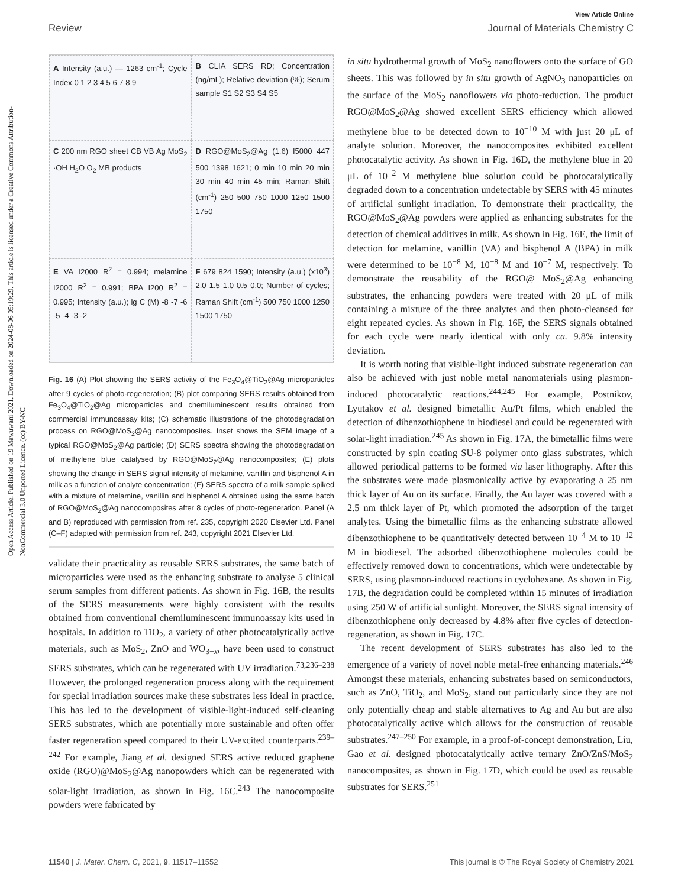Open Access Article. Published on 19 Mawuwani 2021. Downloaded on 2024-08-06 05:19:29. This article is licensed under a Creative Commons Attribution-NonCommercial 3.0 Unported Licence. (cc) BY-NC
View Article Online
Review Journal of Materials Chemistry C
A Intensity (a.u.) — 1263 cm<sup>-1</sup>; Cycle Index 0 1 2 3 4 5 6 7 8 9
B CLIA SERS RD; Concentration (ng/mL); Relative deviation (%); Serum sample S1 S2 S3 S4 S5
C 200 nm RGO sheet CB VB Ag MoS<sub>2</sub> ·OH H<sub>2</sub>O O<sub>2</sub> MB products
D RGO@MoS<sub>2</sub>@Ag (1.6) I5000 447 500 1398 1621; 0 min 10 min 20 min 30 min 40 min 45 min; Raman Shift (cm<sup>-1</sup>) 250 500 750 1000 1250 1500 1750
E VA I2000 R<sup>2</sup> = 0.994; melamine I2000 R<sup>2</sup> = 0.991; BPA I200 R<sup>2</sup> = 0.995; Intensity (a.u.); lg C (M) -8 -7 -6 -5 -4 -3 -2
F 679 824 1590; Intensity (a.u.) (x10<sup>3</sup>) 2.0 1.5 1.0 0.5 0.0; Number of cycles; Raman Shift (cm<sup>-1</sup>) 500 750 1000 1250 1500 1750
Fig. 16 (A) Plot showing the SERS activity of the Fe<sub>3</sub>O<sub>4</sub>@TiO<sub>2</sub>@Ag microparticles after 9 cycles of photo-regeneration; (B) plot comparing SERS results obtained from Fe<sub>3</sub>O<sub>4</sub>@TiO<sub>2</sub>@Ag microparticles and chemiluminescent results obtained from commercial immunoassay kits; (C) schematic illustrations of the photodegradation process on RGO@MoS<sub>2</sub>@Ag nanocomposites. Inset shows the SEM image of a typical RGO@MoS<sub>2</sub>@Ag particle; (D) SERS spectra showing the photodegradation of methylene blue catalysed by RGO@MoS<sub>2</sub>@Ag nanocomposites; (E) plots showing the change in SERS signal intensity of melamine, vanillin and bisphenol A in milk as a function of analyte concentration; (F) SERS spectra of a milk sample spiked with a mixture of melamine, vanillin and bisphenol A obtained using the same batch of RGO@MoS<sub>2</sub>@Ag nanocomposites after 8 cycles of photo-regeneration. Panel (A and B) reproduced with permission from ref. 235, copyright 2020 Elsevier Ltd. Panel (C–F) adapted with permission from ref. 243, copyright 2021 Elsevier Ltd.
validate their practicality as reusable SERS substrates, the same batch of microparticles were used as the enhancing substrate to analyse 5 clinical serum samples from different patients. As shown in Fig. 16B, the results of the SERS measurements were highly consistent with the results obtained from conventional chemiluminescent immunoassay kits used in hospitals. In addition to TiO<sub>2</sub>, a variety of other photocatalytically active materials, such as MoS<sub>2</sub>, ZnO and WO<sub>3−x</sub>, have been used to construct SERS substrates, which can be regenerated with UV irradiation.<sup>73,236–238</sup> However, the prolonged regeneration process along with the requirement for special irradiation sources make these substrates less ideal in practice. This has led to the development of visible-light-induced self-cleaning SERS substrates, which are potentially more sustainable and often offer faster regeneration speed compared to their UV-excited counterparts.<sup>239–242</sup> For example, Jiang et al. designed SERS active reduced graphene oxide (RGO)@MoS<sub>2</sub>@Ag nanopowders which can be regenerated with solar-light irradiation, as shown in Fig. 16C.<sup>243</sup> The nanocomposite powders were fabricated by
in situ hydrothermal growth of MoS<sub>2</sub> nanoflowers onto the surface of GO sheets. This was followed by in situ growth of AgNO<sub>3</sub> nanoparticles on the surface of the MoS<sub>2</sub> nanoflowers via photo-reduction. The product RGO@MoS<sub>2</sub>@Ag showed excellent SERS efficiency which allowed methylene blue to be detected down to 10<sup>−10</sup> M with just 20 μL of analyte solution. Moreover, the nanocomposites exhibited excellent photocatalytic activity. As shown in Fig. 16D, the methylene blue in 20 μL of 10<sup>−2</sup> M methylene blue solution could be photocatalytically degraded down to a concentration undetectable by SERS with 45 minutes of artificial sunlight irradiation. To demonstrate their practicality, the RGO@MoS<sub>2</sub>@Ag powders were applied as enhancing substrates for the detection of chemical additives in milk. As shown in Fig. 16E, the limit of detection for melamine, vanillin (VA) and bisphenol A (BPA) in milk were determined to be 10<sup>−8</sup> M, 10<sup>−8</sup> M and 10<sup>−7</sup> M, respectively. To demonstrate the reusability of the RGO@ MoS<sub>2</sub>@Ag enhancing substrates, the enhancing powders were treated with 20 μL of milk containing a mixture of the three analytes and then photo-cleansed for eight repeated cycles. As shown in Fig. 16F, the SERS signals obtained for each cycle were nearly identical with only ca. 9.8% intensity deviation.
It is worth noting that visible-light induced substrate regeneration can also be achieved with just noble metal nanomaterials using plasmon-induced photocatalytic reactions.<sup>244,245</sup> For example, Postnikov, Lyutakov et al. designed bimetallic Au/Pt films, which enabled the detection of dibenzothiophene in biodiesel and could be regenerated with solar-light irradiation.<sup>245</sup> As shown in Fig. 17A, the bimetallic films were constructed by spin coating SU-8 polymer onto glass substrates, which allowed periodical patterns to be formed via laser lithography. After this the substrates were made plasmonically active by evaporating a 25 nm thick layer of Au on its surface. Finally, the Au layer was covered with a 2.5 nm thick layer of Pt, which promoted the adsorption of the target analytes. Using the bimetallic films as the enhancing substrate allowed dibenzothiophene to be quantitatively detected between 10<sup>−4</sup> M to 10<sup>−12</sup> M in biodiesel. The adsorbed dibenzothiophene molecules could be effectively removed down to concentrations, which were undetectable by SERS, using plasmon-induced reactions in cyclohexane. As shown in Fig. 17B, the degradation could be completed within 15 minutes of irradiation using 250 W of artificial sunlight. Moreover, the SERS signal intensity of dibenzothiophene only decreased by 4.8% after five cycles of detection-regeneration, as shown in Fig. 17C.
The recent development of SERS substrates has also led to the emergence of a variety of novel noble metal-free enhancing materials.<sup>246</sup> Amongst these materials, enhancing substrates based on semiconductors, such as ZnO, TiO<sub>2</sub>, and MoS<sub>2</sub>, stand out particularly since they are not only potentially cheap and stable alternatives to Ag and Au but are also photocatalytically active which allows for the construction of reusable substrates.<sup>247–250</sup> For example, in a proof-of-concept demonstration, Liu, Gao et al. designed photocatalytically active ternary ZnO/ZnS/MoS<sub>2</sub> nanocomposites, as shown in Fig. 17D, which could be used as reusable substrates for SERS.<sup>251</sup>
11540 | J. Mater. Chem. C, 2021, 9, 11517–11552 This journal is © The Royal Society of Chemistry 2021